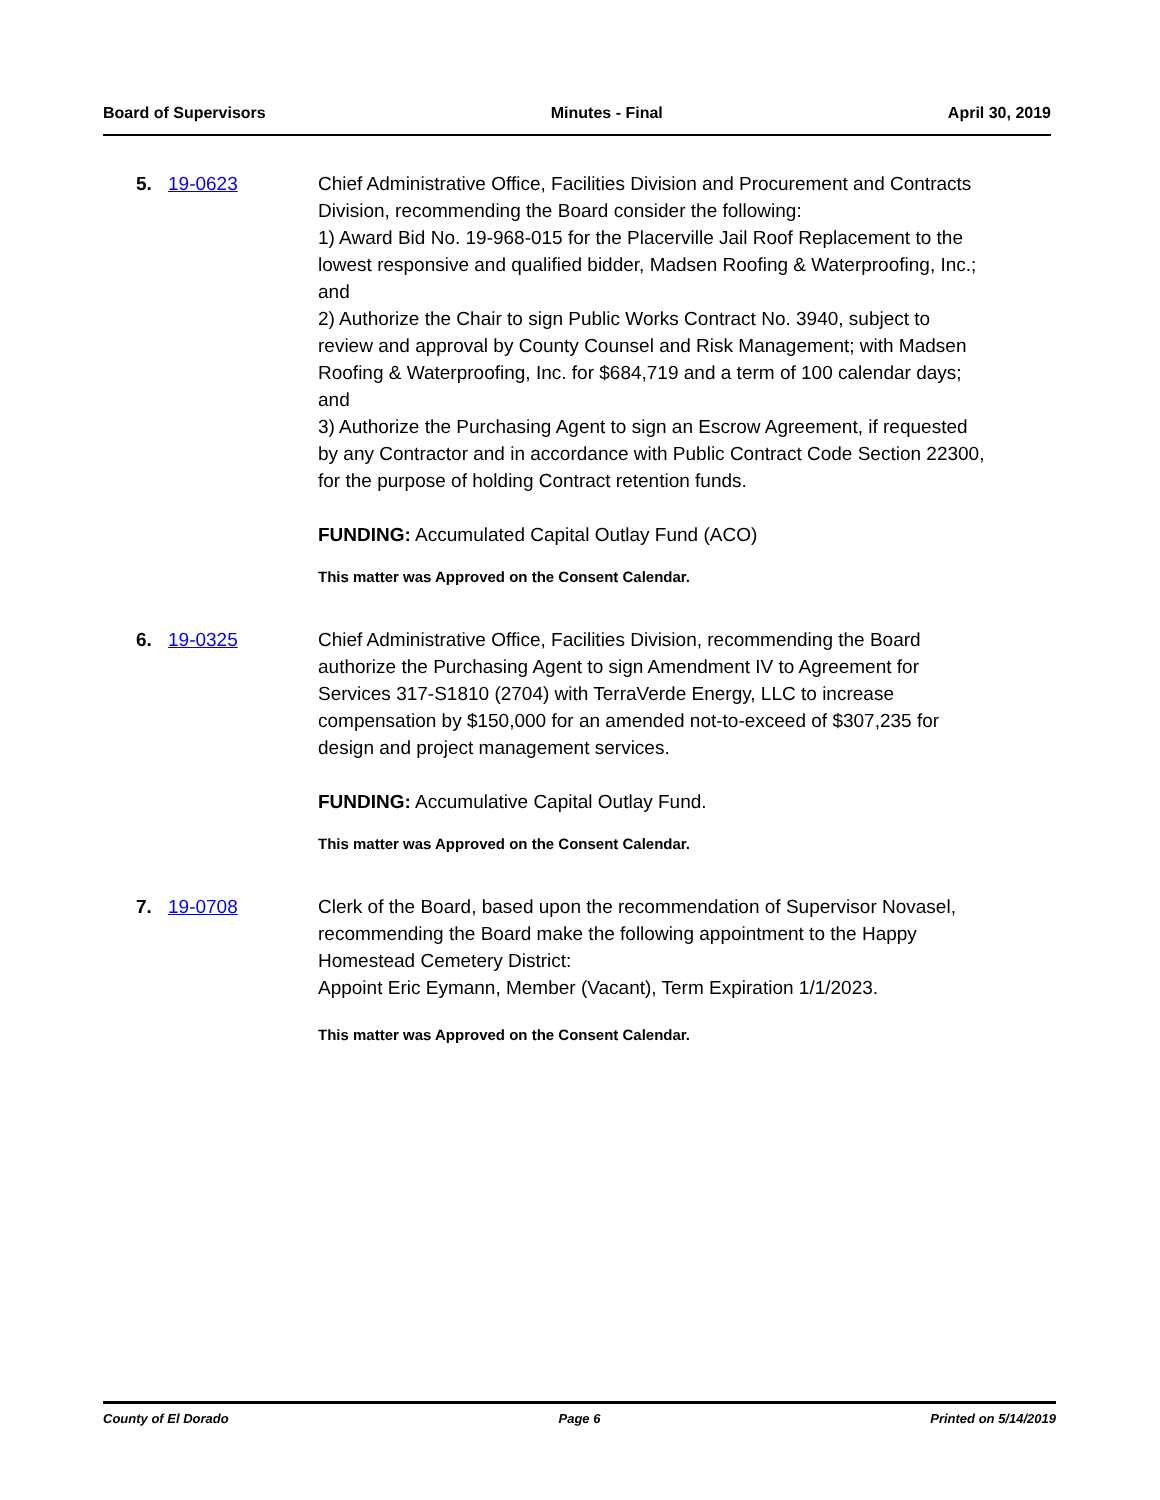Board of Supervisors Minutes - Final April 30, 2019
5. 19-0623 Chief Administrative Office, Facilities Division and Procurement and Contracts Division, recommending the Board consider the following:
1) Award Bid No. 19-968-015 for the Placerville Jail Roof Replacement to the lowest responsive and qualified bidder, Madsen Roofing & Waterproofing, Inc.; and
2) Authorize the Chair to sign Public Works Contract No. 3940, subject to review and approval by County Counsel and Risk Management; with Madsen Roofing & Waterproofing, Inc. for $684,719 and a term of 100 calendar days; and
3) Authorize the Purchasing Agent to sign an Escrow Agreement, if requested by any Contractor and in accordance with Public Contract Code Section 22300, for the purpose of holding Contract retention funds.
FUNDING: Accumulated Capital Outlay Fund (ACO)
This matter was Approved on the Consent Calendar.
6. 19-0325 Chief Administrative Office, Facilities Division, recommending the Board authorize the Purchasing Agent to sign Amendment IV to Agreement for Services 317-S1810 (2704) with TerraVerde Energy, LLC to increase compensation by $150,000 for an amended not-to-exceed of $307,235 for design and project management services.
FUNDING: Accumulative Capital Outlay Fund.
This matter was Approved on the Consent Calendar.
7. 19-0708 Clerk of the Board, based upon the recommendation of Supervisor Novasel, recommending the Board make the following appointment to the Happy Homestead Cemetery District:
Appoint Eric Eymann, Member (Vacant), Term Expiration 1/1/2023.
This matter was Approved on the Consent Calendar.
County of El Dorado Page 6 Printed on 5/14/2019